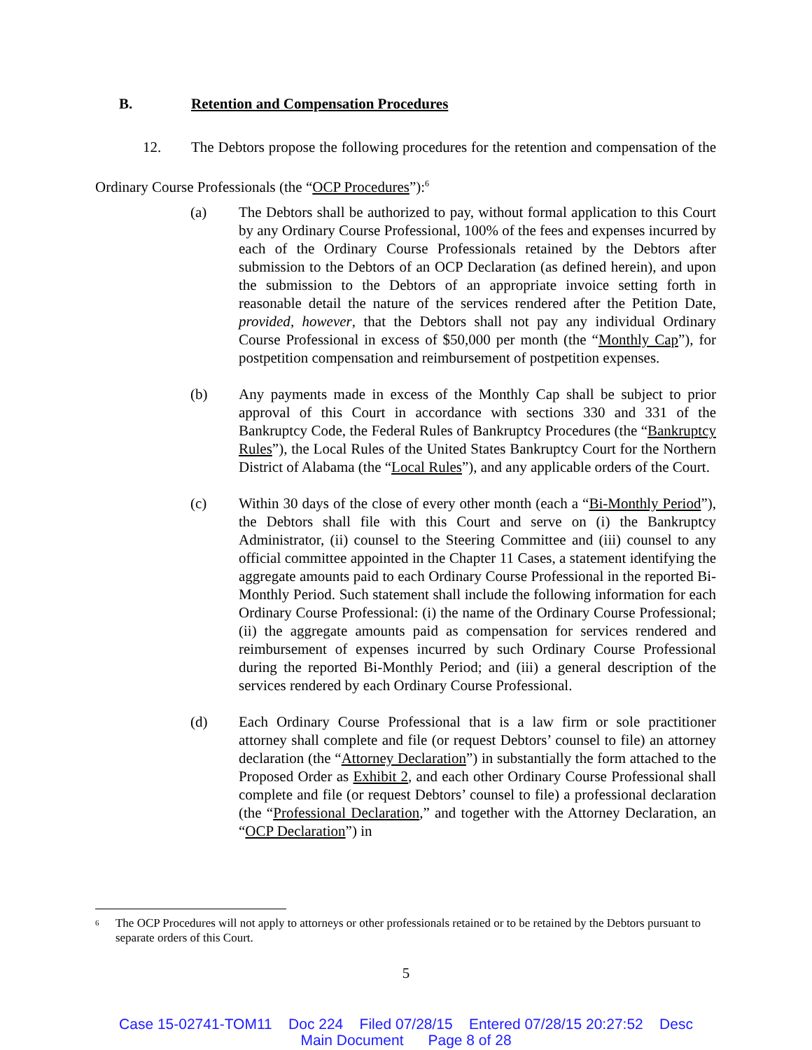B. Retention and Compensation Procedures
12. The Debtors propose the following procedures for the retention and compensation of the Ordinary Course Professionals (the “OCP Procedures”):<sup>6</sup>
(a) The Debtors shall be authorized to pay, without formal application to this Court by any Ordinary Course Professional, 100% of the fees and expenses incurred by each of the Ordinary Course Professionals retained by the Debtors after submission to the Debtors of an OCP Declaration (as defined herein), and upon the submission to the Debtors of an appropriate invoice setting forth in reasonable detail the nature of the services rendered after the Petition Date, provided, however, that the Debtors shall not pay any individual Ordinary Course Professional in excess of $50,000 per month (the “Monthly Cap”), for postpetition compensation and reimbursement of postpetition expenses.
(b) Any payments made in excess of the Monthly Cap shall be subject to prior approval of this Court in accordance with sections 330 and 331 of the Bankruptcy Code, the Federal Rules of Bankruptcy Procedures (the “Bankruptcy Rules”), the Local Rules of the United States Bankruptcy Court for the Northern District of Alabama (the “Local Rules”), and any applicable orders of the Court.
(c) Within 30 days of the close of every other month (each a “Bi-Monthly Period”), the Debtors shall file with this Court and serve on (i) the Bankruptcy Administrator, (ii) counsel to the Steering Committee and (iii) counsel to any official committee appointed in the Chapter 11 Cases, a statement identifying the aggregate amounts paid to each Ordinary Course Professional in the reported Bi-Monthly Period. Such statement shall include the following information for each Ordinary Course Professional: (i) the name of the Ordinary Course Professional; (ii) the aggregate amounts paid as compensation for services rendered and reimbursement of expenses incurred by such Ordinary Course Professional during the reported Bi-Monthly Period; and (iii) a general description of the services rendered by each Ordinary Course Professional.
(d) Each Ordinary Course Professional that is a law firm or sole practitioner attorney shall complete and file (or request Debtors’ counsel to file) an attorney declaration (the “Attorney Declaration”) in substantially the form attached to the Proposed Order as Exhibit 2, and each other Ordinary Course Professional shall complete and file (or request Debtors’ counsel to file) a professional declaration (the “Professional Declaration,” and together with the Attorney Declaration, an “OCP Declaration”) in
<sup>6</sup>
The OCP Procedures will not apply to attorneys or other professionals retained or to be retained by the Debtors pursuant to separate orders of this Court.
5
Case 15-02741-TOM11 Doc 224 Filed 07/28/15 Entered 07/28/15 20:27:52 Desc
Main Document Page 8 of 28